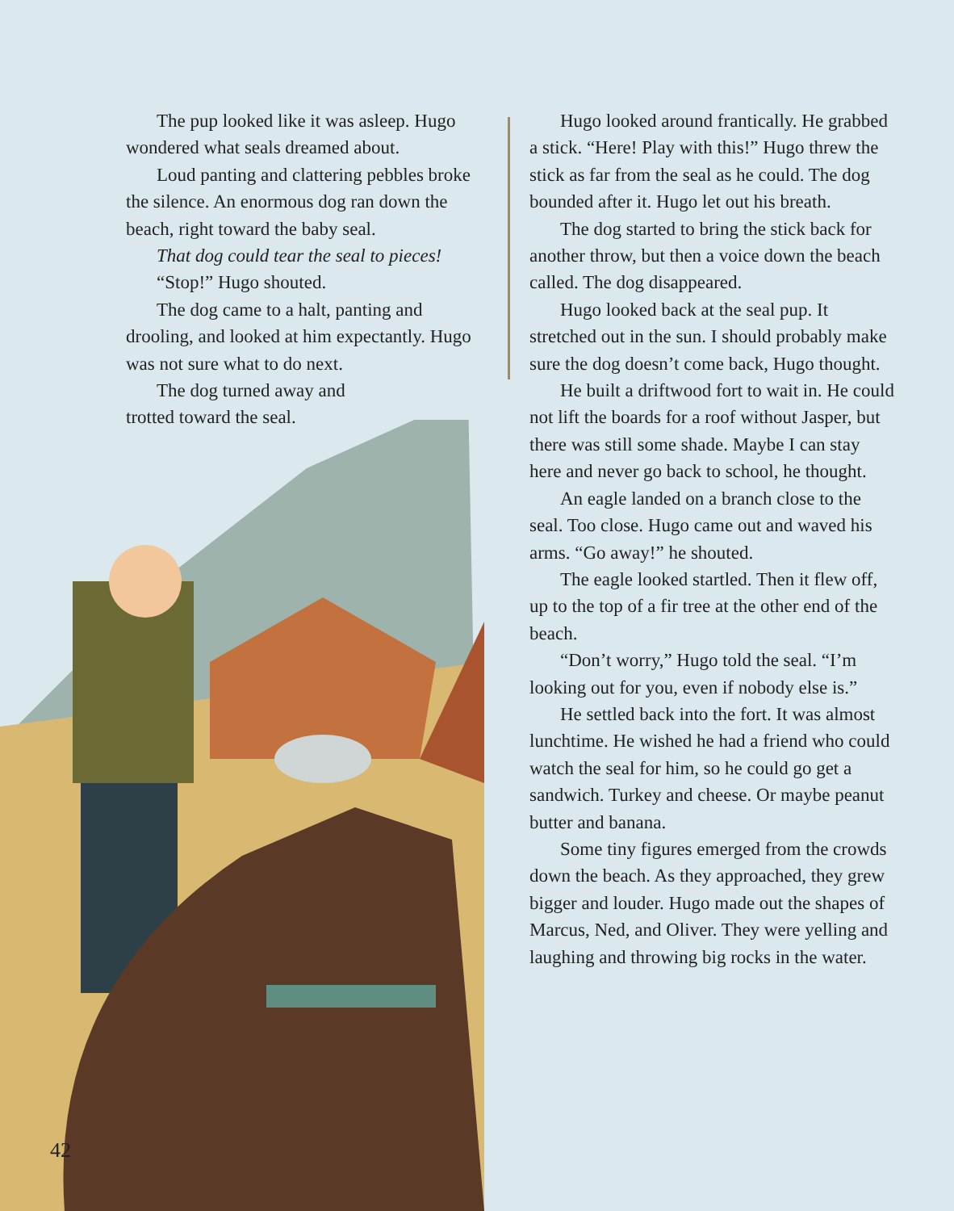The pup looked like it was asleep. Hugo wondered what seals dreamed about.
Loud panting and clattering pebbles broke the silence. An enormous dog ran down the beach, right toward the baby seal.
That dog could tear the seal to pieces!
“Stop!” Hugo shouted.
The dog came to a halt, panting and drooling, and looked at him expectantly. Hugo was not sure what to do next.
The dog turned away and
trotted toward the seal.
Hugo looked around frantically. He grabbed a stick. “Here! Play with this!” Hugo threw the stick as far from the seal as he could. The dog bounded after it. Hugo let out his breath.
The dog started to bring the stick back for another throw, but then a voice down the beach called. The dog disappeared.
Hugo looked back at the seal pup. It stretched out in the sun. I should probably make sure the dog doesn’t come back, Hugo thought.
He built a driftwood fort to wait in. He could not lift the boards for a roof without Jasper, but there was still some shade. Maybe I can stay here and never go back to school, he thought.
An eagle landed on a branch close to the seal. Too close. Hugo came out and waved his arms. “Go away!” he shouted.
The eagle looked startled. Then it flew off, up to the top of a fir tree at the other end of the beach.
“Don’t worry,” Hugo told the seal. “I’m looking out for you, even if nobody else is.”
He settled back into the fort. It was almost lunchtime. He wished he had a friend who could watch the seal for him, so he could go get a sandwich. Turkey and cheese. Or maybe peanut butter and banana.
Some tiny figures emerged from the crowds down the beach. As they approached, they grew bigger and louder. Hugo made out the shapes of Marcus, Ned, and Oliver. They were yelling and laughing and throwing big rocks in the water.
42